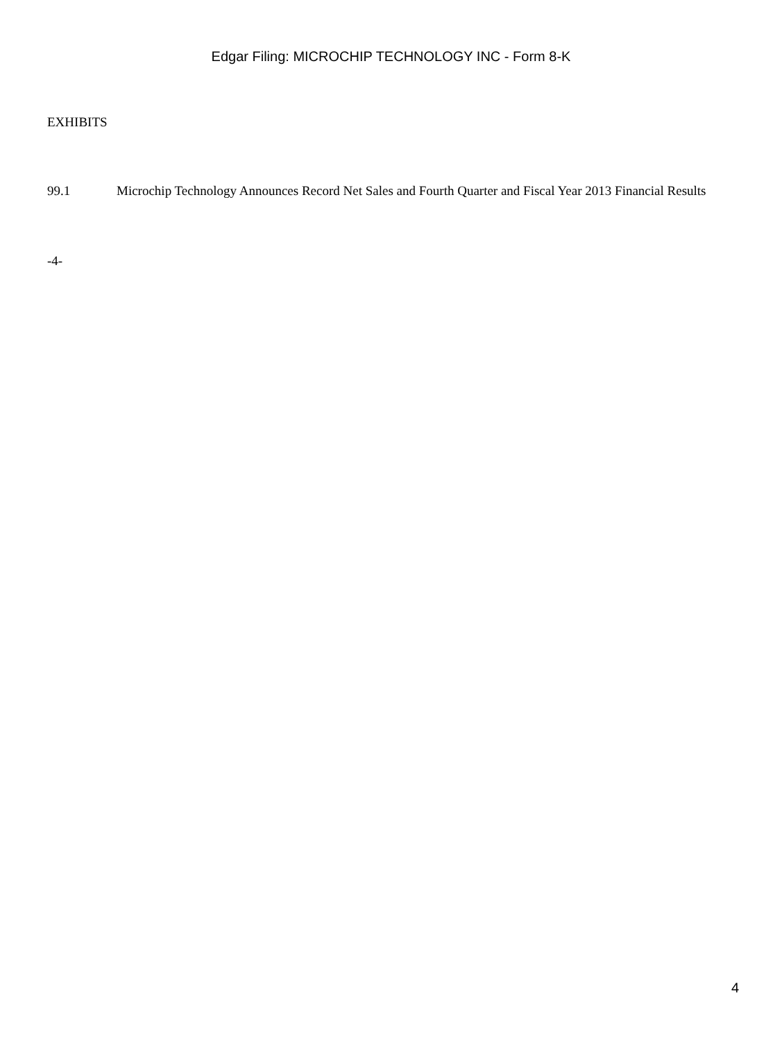Edgar Filing: MICROCHIP TECHNOLOGY INC - Form 8-K
EXHIBITS
| 99.1 | Microchip Technology Announces Record Net Sales and Fourth Quarter and Fiscal Year 2013 Financial Results |
-4-
4